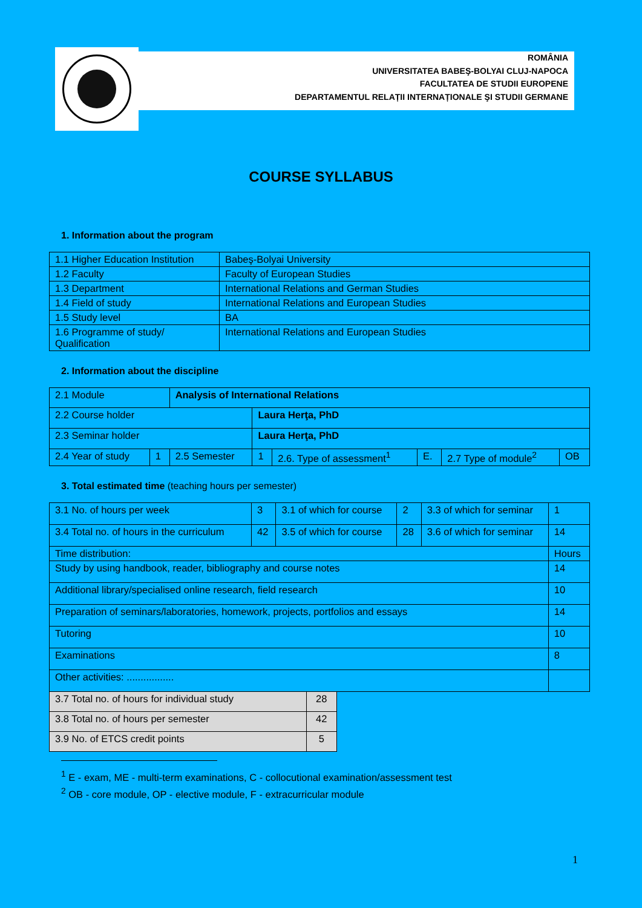ROMÂNIA
UNIVERSITATEA BABEŞ-BOLYAI CLUJ-NAPOCA
FACULTATEA DE STUDII EUROPENE
DEPARTAMENTUL RELAȚII INTERNAȚIONALE ŞI STUDII GERMANE
COURSE SYLLABUS
1. Information about the program
| 1.1 Higher Education Institution | Babeş-Bolyai University |
| 1.2 Faculty | Faculty of European Studies |
| 1.3 Department | International Relations and German Studies |
| 1.4 Field of study | International Relations and European Studies |
| 1.5 Study level | BA |
| 1.6 Programme of study/ Qualification | International Relations and European Studies |
2. Information about the discipline
| 2.1 Module | | Analysis of International Relations | | | | | |
| 2.2 Course holder | | | Laura Herţa, PhD | | | | |
| 2.3 Seminar holder | | | Laura Herţa, PhD | | | | |
| 2.4 Year of study | 1 | 2.5 Semester | 1 | 2.6. Type of assessment<sup>1</sup> | E. | 2.7 Type of module<sup>2</sup> | OB |
3. Total estimated time (teaching hours per semester)
| 3.1 No. of hours per week | 3 | 3.1 of which for course | 2 | 3.3 of which for seminar | 1 |
| 3.4 Total no. of hours in the curriculum | 42 | 3.5 of which for course | 28 | 3.6 of which for seminar | 14 |
| Time distribution: | | | | | Hours |
| Study by using handbook, reader, bibliography and course notes | | | | | 14 |
| Additional library/specialised online research, field research | | | | | 10 |
| Preparation of seminars/laboratories, homework, projects, portfolios and essays | | | | | 14 |
| Tutoring | | | | | 10 |
| Examinations | | | | | 8 |
| Other activities: ................. | | | | | |
| 3.7 Total no. of hours for individual study | 28 |
| 3.8 Total no. of hours per semester | 42 |
| 3.9 No. of ETCS credit points | 5 |
<sup>1</sup> E - exam, ME - multi-term examinations, C - collocutional examination/assessment test
<sup>2</sup> OB - core module, OP - elective module, F - extracurricular module
1